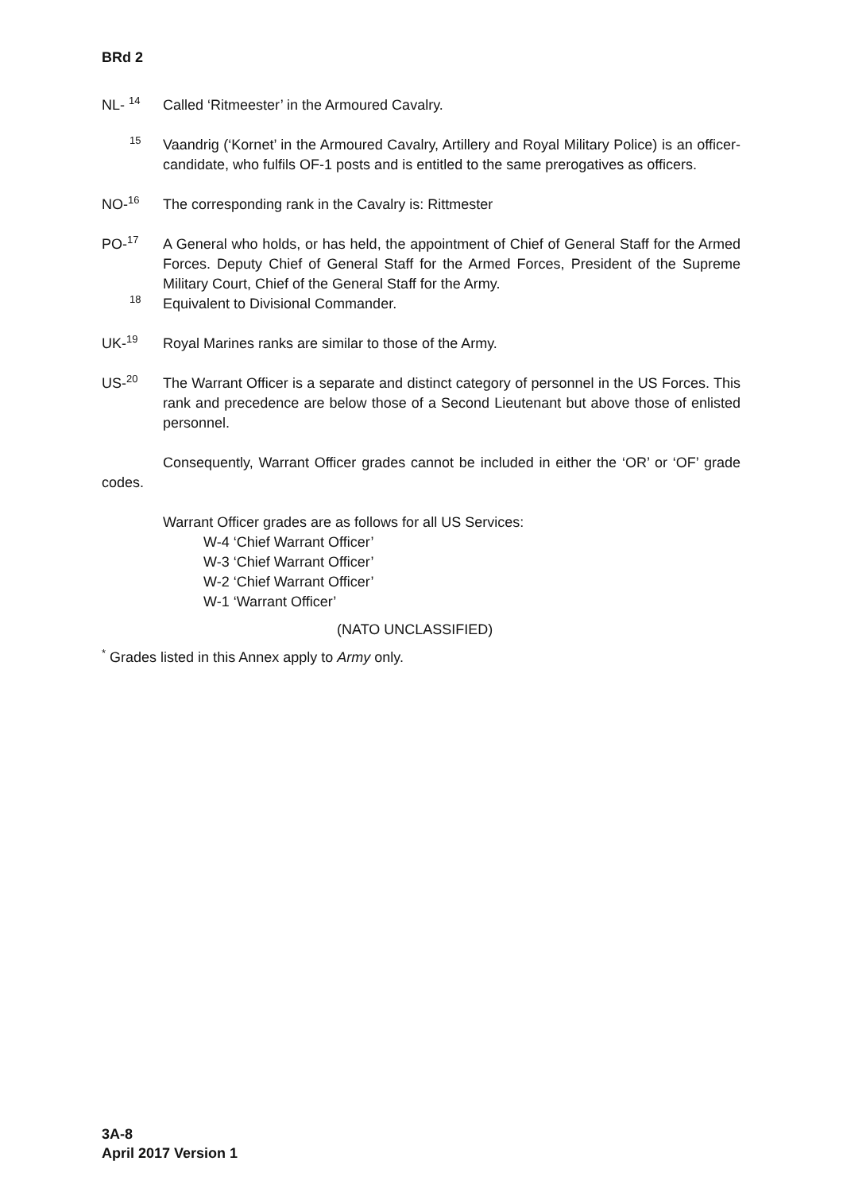BRd 2
NL- <sup>14</sup>
Called ‘Ritmeester’ in the Armoured Cavalry.
<sup>15</sup>
Vaandrig (‘Kornet’ in the Armoured Cavalry, Artillery and Royal Military Police) is an officer-candidate, who fulfils OF-1 posts and is entitled to the same prerogatives as officers.
NO-<sup>16</sup>
The corresponding rank in the Cavalry is: Rittmester
PO-<sup>17</sup>
A General who holds, or has held, the appointment of Chief of General Staff for the Armed Forces. Deputy Chief of General Staff for the Armed Forces, President of the Supreme Military Court, Chief of the General Staff for the Army.
<sup>18</sup>
Equivalent to Divisional Commander.
UK-<sup>19</sup>
Royal Marines ranks are similar to those of the Army.
US-<sup>20</sup>
The Warrant Officer is a separate and distinct category of personnel in the US Forces. This rank and precedence are below those of a Second Lieutenant but above those of enlisted personnel.
Consequently, Warrant Officer grades cannot be included in either the ‘OR’ or ‘OF’ grade codes.
Warrant Officer grades are as follows for all US Services:
W-4 ‘Chief Warrant Officer’
W-3 ‘Chief Warrant Officer’
W-2 ‘Chief Warrant Officer’
W-1 ‘Warrant Officer’
(NATO UNCLASSIFIED)
<sup>*</sup> Grades listed in this Annex apply to Army only.
3A-8
April 2017 Version 1